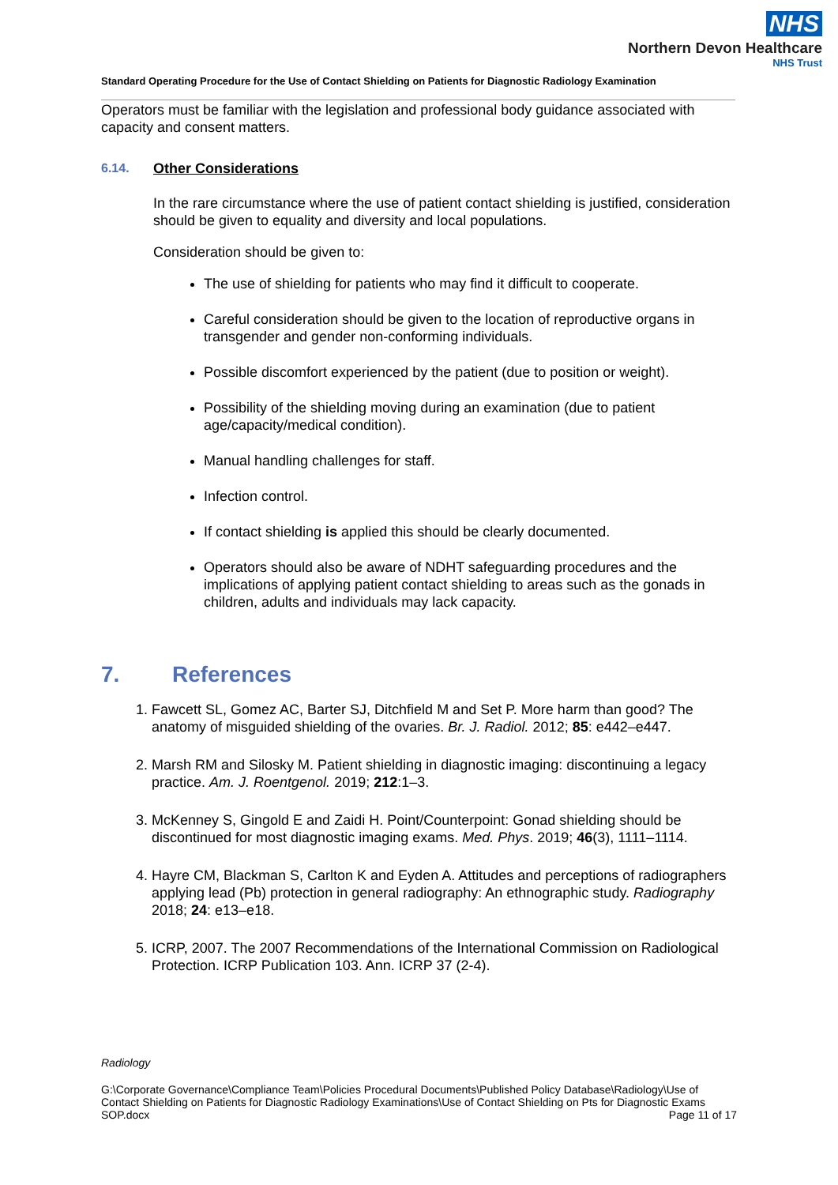NHS
Northern Devon Healthcare
NHS Trust
Standard Operating Procedure for the Use of Contact Shielding on Patients for Diagnostic Radiology Examination
Operators must be familiar with the legislation and professional body guidance associated with capacity and consent matters.
6.14. Other Considerations
In the rare circumstance where the use of patient contact shielding is justified, consideration should be given to equality and diversity and local populations.
Consideration should be given to:
The use of shielding for patients who may find it difficult to cooperate.
Careful consideration should be given to the location of reproductive organs in transgender and gender non-conforming individuals.
Possible discomfort experienced by the patient (due to position or weight).
Possibility of the shielding moving during an examination (due to patient age/capacity/medical condition).
Manual handling challenges for staff.
Infection control.
If contact shielding is applied this should be clearly documented.
Operators should also be aware of NDHT safeguarding procedures and the implications of applying patient contact shielding to areas such as the gonads in children, adults and individuals may lack capacity.
7. References
1. Fawcett SL, Gomez AC, Barter SJ, Ditchfield M and Set P. More harm than good? The anatomy of misguided shielding of the ovaries. Br. J. Radiol. 2012; 85: e442–e447.
2. Marsh RM and Silosky M. Patient shielding in diagnostic imaging: discontinuing a legacy practice. Am. J. Roentgenol. 2019; 212:1–3.
3. McKenney S, Gingold E and Zaidi H. Point/Counterpoint: Gonad shielding should be discontinued for most diagnostic imaging exams. Med. Phys. 2019; 46(3), 1111–1114.
4. Hayre CM, Blackman S, Carlton K and Eyden A. Attitudes and perceptions of radiographers applying lead (Pb) protection in general radiography: An ethnographic study. Radiography 2018; 24: e13–e18.
5. ICRP, 2007. The 2007 Recommendations of the International Commission on Radiological Protection. ICRP Publication 103. Ann. ICRP 37 (2-4).
Radiology
G:\Corporate Governance\Compliance Team\Policies Procedural Documents\Published Policy Database\Radiology\Use of Contact Shielding on Patients for Diagnostic Radiology Examinations\Use of Contact Shielding on Pts for Diagnostic Exams SOP.docx Page 11 of 17